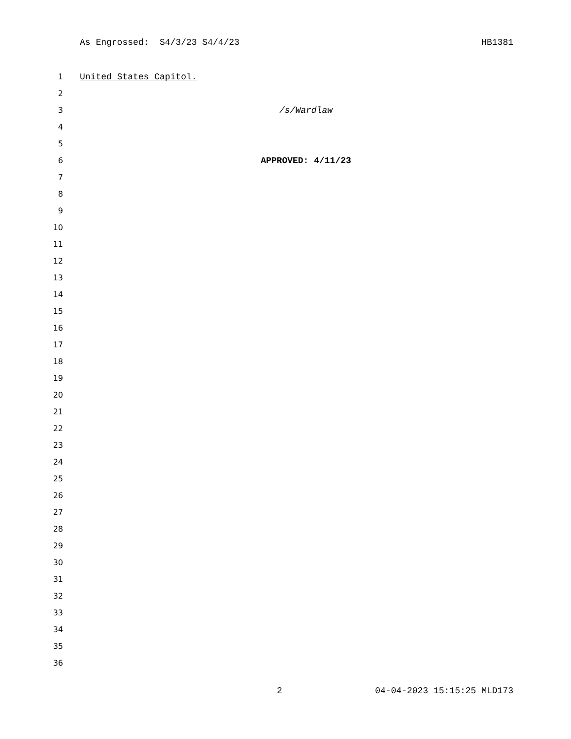As Engrossed: S4/3/23 S4/4/23 HB1381
1 United States Capitol.
2
3 /s/Wardlaw
4
5
6 APPROVED: 4/11/23
7
8
9
10
11
12
13
14
15
16
17
18
19
20
21
22
23
24
25
26
27
28
29
30
31
32
33
34
35
36
2 04-04-2023 15:15:25 MLD173